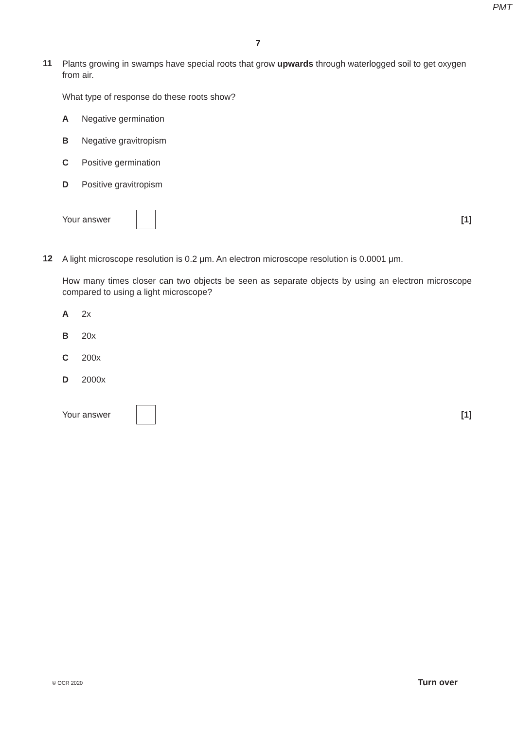PMT
7
11
Plants growing in swamps have special roots that grow upwards through waterlogged soil to get oxygen from air.
What type of response do these roots show?
A Negative germination
B Negative gravitropism
C Positive germination
D Positive gravitropism
Your answer [1]
12
A light microscope resolution is 0.2 μm. An electron microscope resolution is 0.0001 μm.
How many times closer can two objects be seen as separate objects by using an electron microscope compared to using a light microscope?
A 2x
B 20x
C 200x
D 2000x
Your answer [1]
© OCR 2020 Turn over